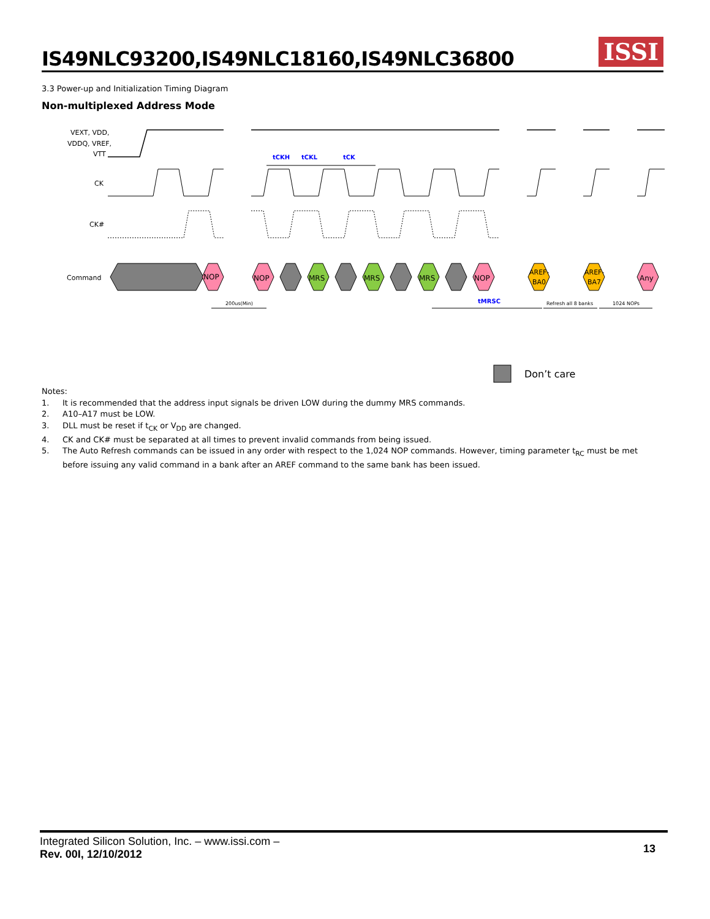IS49NLC93200,IS49NLC18160,IS49NLC36800
ISSI
3.3 Power-up and Initialization Timing Diagram
Non-multiplexed Address Mode
VEXT, VDD,
VDDQ, VREF,
VTT
CK
CK#
Command
NOP
NOP
MRS
MRS
MRS
NOP
AREF-
BA0
AREF-
BA7
Any
tCKH
tCKL
tCK
tMRSC
200us(Min)
Refresh all 8 banks
1024 NOPs
Don’t care
Notes:
1. It is recommended that the address input signals be driven LOW during the dummy MRS commands.
2. A10–A17 must be LOW.
3. DLL must be reset if t<sub>CK</sub> or V<sub>DD</sub> are changed.
4. CK and CK# must be separated at all times to prevent invalid commands from being issued.
5. The Auto Refresh commands can be issued in any order with respect to the 1,024 NOP commands. However, timing parameter t<sub>RC</sub> must be met before issuing any valid command in a bank after an AREF command to the same bank has been issued.
Integrated Silicon Solution, Inc. – www.issi.com –
Rev. 00I, 12/10/2012
13